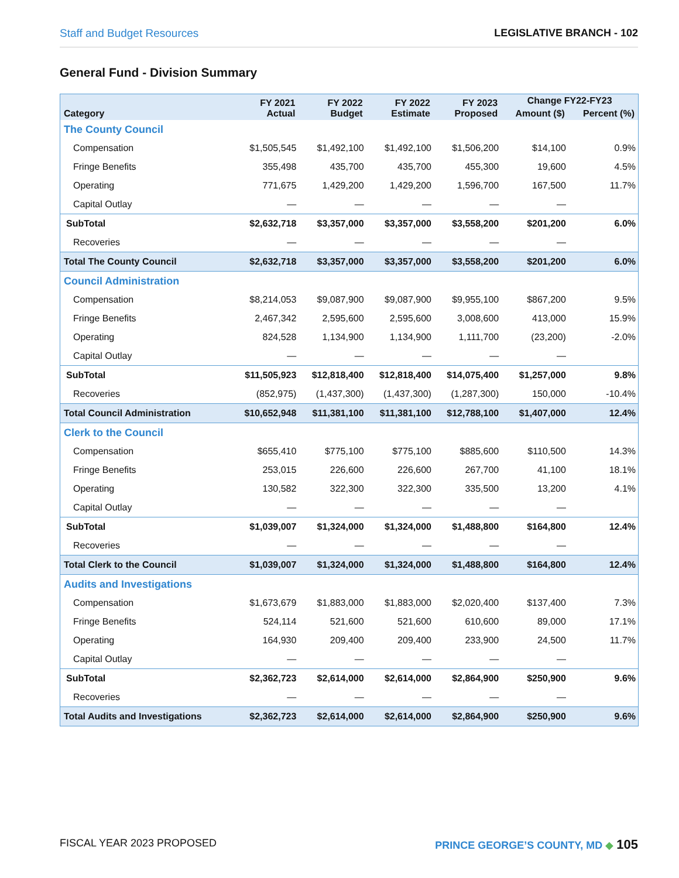Staff and Budget Resources LEGISLATIVE BRANCH - 102
General Fund - Division Summary
| Category | FY 2021 Actual | FY 2022 Budget | FY 2022 Estimate | FY 2023 Proposed | Change FY22-FY23 | |
| --- | --- | --- | --- | --- | --- | --- |
| | | | | | Amount ($) | Percent (%) |
| The County Council | | | | | | |
| Compensation | $1,505,545 | $1,492,100 | $1,492,100 | $1,506,200 | $14,100 | 0.9% |
| Fringe Benefits | 355,498 | 435,700 | 435,700 | 455,300 | 19,600 | 4.5% |
| Operating | 771,675 | 1,429,200 | 1,429,200 | 1,596,700 | 167,500 | 11.7% |
| Capital Outlay | — | — | — | — | — | |
| SubTotal | $2,632,718 | $3,357,000 | $3,357,000 | $3,558,200 | $201,200 | 6.0% |
| Recoveries | — | — | — | — | — | |
| Total The County Council | $2,632,718 | $3,357,000 | $3,357,000 | $3,558,200 | $201,200 | 6.0% |
| Council Administration | | | | | | |
| Compensation | $8,214,053 | $9,087,900 | $9,087,900 | $9,955,100 | $867,200 | 9.5% |
| Fringe Benefits | 2,467,342 | 2,595,600 | 2,595,600 | 3,008,600 | 413,000 | 15.9% |
| Operating | 824,528 | 1,134,900 | 1,134,900 | 1,111,700 | (23,200) | -2.0% |
| Capital Outlay | — | — | — | — | — | |
| SubTotal | $11,505,923 | $12,818,400 | $12,818,400 | $14,075,400 | $1,257,000 | 9.8% |
| Recoveries | (852,975) | (1,437,300) | (1,437,300) | (1,287,300) | 150,000 | -10.4% |
| Total Council Administration | $10,652,948 | $11,381,100 | $11,381,100 | $12,788,100 | $1,407,000 | 12.4% |
| Clerk to the Council | | | | | | |
| Compensation | $655,410 | $775,100 | $775,100 | $885,600 | $110,500 | 14.3% |
| Fringe Benefits | 253,015 | 226,600 | 226,600 | 267,700 | 41,100 | 18.1% |
| Operating | 130,582 | 322,300 | 322,300 | 335,500 | 13,200 | 4.1% |
| Capital Outlay | — | — | — | — | — | |
| SubTotal | $1,039,007 | $1,324,000 | $1,324,000 | $1,488,800 | $164,800 | 12.4% |
| Recoveries | — | — | — | — | — | |
| Total Clerk to the Council | $1,039,007 | $1,324,000 | $1,324,000 | $1,488,800 | $164,800 | 12.4% |
| Audits and Investigations | | | | | | |
| Compensation | $1,673,679 | $1,883,000 | $1,883,000 | $2,020,400 | $137,400 | 7.3% |
| Fringe Benefits | 524,114 | 521,600 | 521,600 | 610,600 | 89,000 | 17.1% |
| Operating | 164,930 | 209,400 | 209,400 | 233,900 | 24,500 | 11.7% |
| Capital Outlay | — | — | — | — | — | |
| SubTotal | $2,362,723 | $2,614,000 | $2,614,000 | $2,864,900 | $250,900 | 9.6% |
| Recoveries | — | — | — | — | — | |
| Total Audits and Investigations | $2,362,723 | $2,614,000 | $2,614,000 | $2,864,900 | $250,900 | 9.6% |
FISCAL YEAR 2023 PROPOSED PRINCE GEORGE’S COUNTY, MD ◆ 105